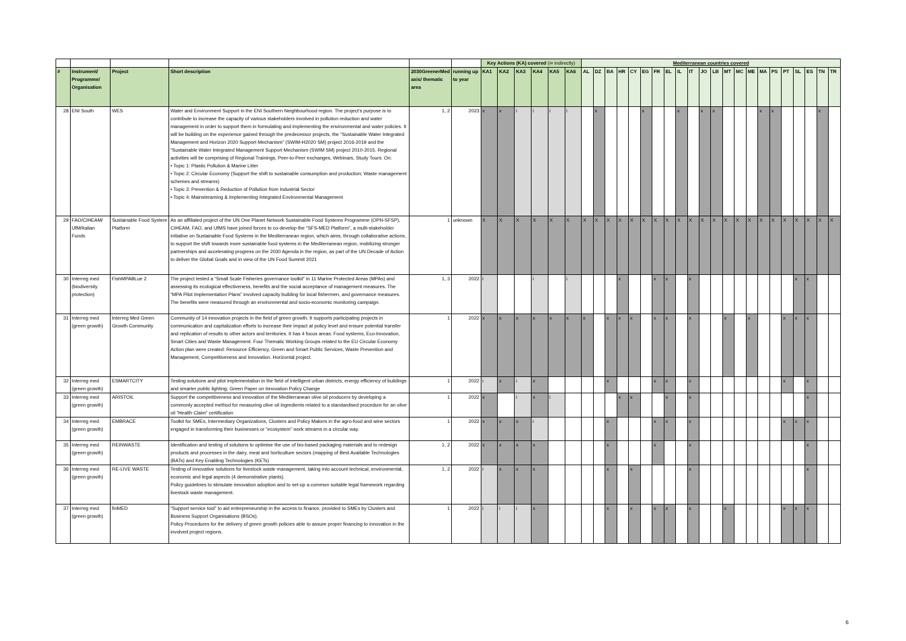| | | | | | | Key Actions (KA) covered (i= indirectly) | | | | | | Mediterranean countries covered | | | | | | | | | | | | | | | | | | | | | |
| --- | --- | --- | --- | --- | --- | --- | --- | --- | --- | --- | --- | --- | --- | --- | --- | --- | --- | --- | --- | --- | --- | --- | --- | --- | --- | --- | --- | --- | --- | --- | --- | --- | --- |
| # | Instrument/ Programme/ Organisation | Project | Short description | 2030GreenerMed axis/ thematic area | running up to year | KA1 | KA2 | KA3 | KA4 | KA5 | KA6 | AL | DZ | BA | HR | CY | EG | FR | EL | IL | IT | JO | LB | MT | MC | ME | MA | PS | PT | SL | ES | TN | TR |
| 28 | ENI South | WES | Water and Environment Support in the ENI Southern Neighbourhood region. The project’s purpose is to contribute to increase the capacity of various stakeholders involved in pollution reduction and water management in order to support them in formulating and implementing the environmental and water policies. It will be building on the experience gained through the predecessor projects, the “Sustainable Water Integrated Management and Horizon 2020 Support Mechanism” (SWIM-H2020 SM) project 2016-2019 and the “Sustainable Water Integrated Management Support Mechanism (SWIM SM) project 2010-2015. Regional activities will be comprising of Regional Trainings, Peer-to-Peer exchanges, Webinars, Study Tours. On: • Topic 1: Plastic Pollution & Marine Litter • Topic 2: Circular Economy (Support the shift to sustainable consumption and production; Waste management schemes and streams) • Topic 3: Prevention & Reduction of Pollution from Industrial Sector • Topic 4: Mainstreaming & Implementing Integrated Environmental Management | 1, 2 | 2023 | x | x | i | i | i | i | | x | | | | x | | | x | | x | x | | | | x | x | | | | x | |
| 29 | FAO/CIHEAM/ UfM/Italian Funds | Sustainable Food System Platform | As an affiliated project of the UN One Planet Network Sustainable Food Systems Programme (OPN-SFSP), CIHEAM, FAO, and UfMS have joined forces to co-develop the “SFS-MED Platform”, a multi-stakeholder initiative on Sustainable Food Systems in the Mediterranean region, which aims, through collaborative actions, to support the shift towards more sustainable food systems in the Mediterranean region, mobilizing stronger partnerships and accelerating progress on the 2030 Agenda in the region, as part of the UN Decade of Action to deliver the Global Goals and in view of the UN Food Summit 2021 | 1 | unknown | X | X | X | X | X | X | X | X | X | X | X | X | X | X | X | X | X | X | X | X | X | X | X | X | X | X | X | X |
| 30 | Interreg med (biodiversity protection) | FishMPABLue 2 | The project tested a “Small Scale Fisheries governance toolkit” in 11 Marine Protected Areas (MPAs) and assessing its ecological effectiveness, benefits and the social acceptance of management measures. The “MPA Pilot Implementation Plans” involved capacity building for local fishermen, and governance measures. The benefits were measured through an environmental and socio-economic monitoring campaign. | 1, 3 | 2022 | i | | | i | | i | | | | x | | | x | x | | x | | | | | | | | | x | x | | |
| 31 | Interreg med (green growth) | Interreg Med Green Growth Community | Community of 14 innovation projects in the field of green growth. It supports participating projects in communication and capitalization efforts to increase their impact at policy level and ensure potential transfer and replication of results to other actors and territories. It has 4 focus areas: Food systems, Eco-Innovation, Smart Cities and Waste Management. Four Thematic Working Groups related to the EU Circular Economy Action plan were created: Resource Efficiency, Green and Smart Public Services, Waste Prevention and Management, Competitiveness and Innovation. Horizontal project. | 1 | 2022 | x | x | x | x | x | x | x | | x | x | x | | x | x | | x | | | x | | x | | | x | x | x | | |
| 32 | Interreg med (green growth) | ESMARTCITY | Testing solutions and pilot implementation in the field of intelligent urban districts, energy efficiency of buildings and smarter public lighting; Green Paper on Innovation Policy Change | 1 | 2022 | i | x | i | x | | | | | x | | | | x | x | | x | | | | | | | | x | | x | | |
| 33 | Interreg med (green growth) | ARISTOIL | Support the competitiveness and innovation of the Mediterranean olive oil producers by developing a commonly accepted method for measuring olive oil ingredients related to a standardised procedure for an olive oil “Health Claim” certification | 1 | 2022 | x | | i | x | i | | | | | x | x | | | x | | x | | | | | | | | | | x | | |
| 34 | Interreg med (green growth) | EMBRACE | Toolkit for SMEs, Intermediary Organizations, Clusters and Policy Makers in the agro-food and wine sectors engaged in transforming their businesses or “ecosystem” work streams in a circular way. | 1 | 2022 | x | x | x | i | | | | | x | | | | x | x | | x | | | | | | | | x | x | x | | |
| 35 | Interreg med (green growth) | REINWASTE | Identification and testing of solutions to optimise the use of bio-based packaging materials and to redesign products and processes in the dairy, meat and horticulture sectors (mapping of Best Available Technologies (BATs) and Key Enabling Technologies (KETs) | 1, 2 | 2022 | x | x | x | x | | | | | x | | | | x | | | x | | | | | | | | | | x | | |
| 36 | Interreg med (green growth) | RE-LIVE WASTE | Testing of innovative solutions for livestock waste management, taking into account technical, environmental, economic and legal aspects (4 demonstrative plants). Policy guidelines to stimulate innovation adoption and to set-up a common suitable legal framework regarding livestock waste management. | 1, 2 | 2022 | i | x | x | x | | | | | x | | x | | | | | x | | | | | | | | | | x | | |
| 37 | Interreg med (green growth) | finMED | “Support service tool” to aid entrepreneurship in the access to finance, provided to SMEs by Clusters and Business Support Organisations (BSOs). Policy Procedures for the delivery of green growth policies able to assure proper financing to innovation in the involved project regions. | 1 | 2022 | i | i | i | x | | | | | x | | x | | x | x | | x | | | x | | | | | x | x | x | | |
6